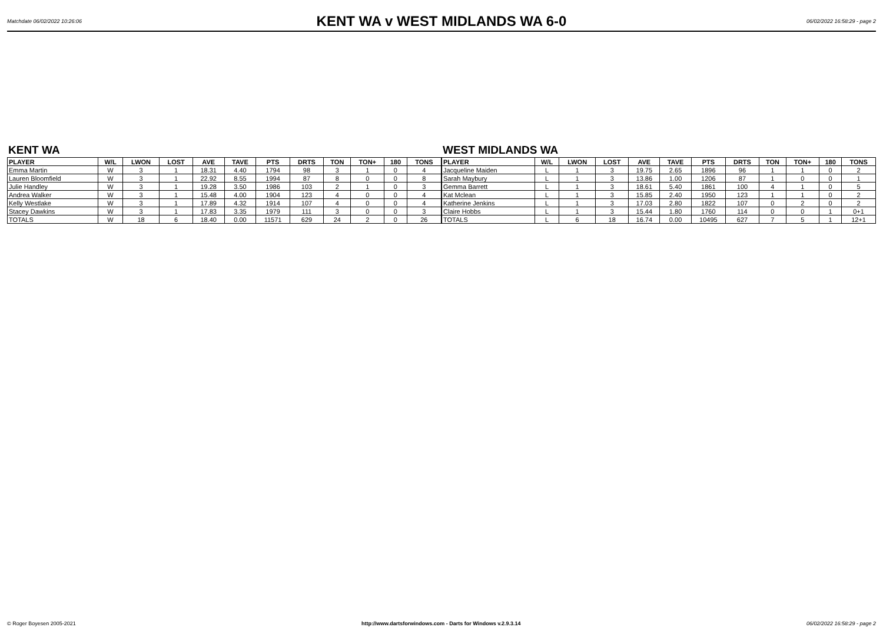Matchdate 06/02/2022 10:26:06
KENT WA v WEST MIDLANDS WA 6-0
06/02/2022 16:58:29 - page 2
KENT WA
| PLAYER | W/L | LWON | LOST | AVE | TAVE | PTS | DRTS | TON | TON+ | 180 | TONS |
| --- | --- | --- | --- | --- | --- | --- | --- | --- | --- | --- | --- |
| Emma Martin | W | 3 | 1 | 18.31 | 4.40 | 1794 | 98 | 3 | 1 | 0 | 4 |
| Lauren Bloomfield | W | 3 | 1 | 22.92 | 8.55 | 1994 | 87 | 8 | 0 | 0 | 8 |
| Julie Handley | W | 3 | 1 | 19.28 | 3.50 | 1986 | 103 | 2 | 1 | 0 | 3 |
| Andrea Walker | W | 3 | 1 | 15.48 | 4.00 | 1904 | 123 | 4 | 0 | 0 | 4 |
| Kelly Westlake | W | 3 | 1 | 17.89 | 4.32 | 1914 | 107 | 4 | 0 | 0 | 4 |
| Stacey Dawkins | W | 3 | 1 | 17.83 | 3.35 | 1979 | 111 | 3 | 0 | 0 | 3 |
| TOTALS | W | 18 | 6 | 18.40 | 0.00 | 11571 | 629 | 24 | 2 | 0 | 26 |
WEST MIDLANDS WA
| PLAYER | W/L | LWON | LOST | AVE | TAVE | PTS | DRTS | TON | TON+ | 180 | TONS |
| --- | --- | --- | --- | --- | --- | --- | --- | --- | --- | --- | --- |
| Jacqueline Maiden | L | 1 | 3 | 19.75 | 2.65 | 1896 | 96 | 1 | 1 | 0 | 2 |
| Sarah Maybury | L | 1 | 3 | 13.86 | 1.00 | 1206 | 87 | 1 | 0 | 0 | 1 |
| Gemma Barrett | L | 1 | 3 | 18.61 | 5.40 | 1861 | 100 | 4 | 1 | 0 | 5 |
| Kat Mclean | L | 1 | 3 | 15.85 | 2.40 | 1950 | 123 | 1 | 1 | 0 | 2 |
| Katherine Jenkins | L | 1 | 3 | 17.03 | 2.80 | 1822 | 107 | 0 | 2 | 0 | 2 |
| Claire Hobbs | L | 1 | 3 | 15.44 | 1.80 | 1760 | 114 | 0 | 0 | 1 | 0+1 |
| TOTALS | L | 6 | 18 | 16.74 | 0.00 | 10495 | 627 | 7 | 5 | 1 | 12+1 |
© Roger Boyesen 2005-2021 http://www.dartsforwindows.com - Darts for Windows v.2.9.3.14
06/02/2022 16:58:29 - page 2